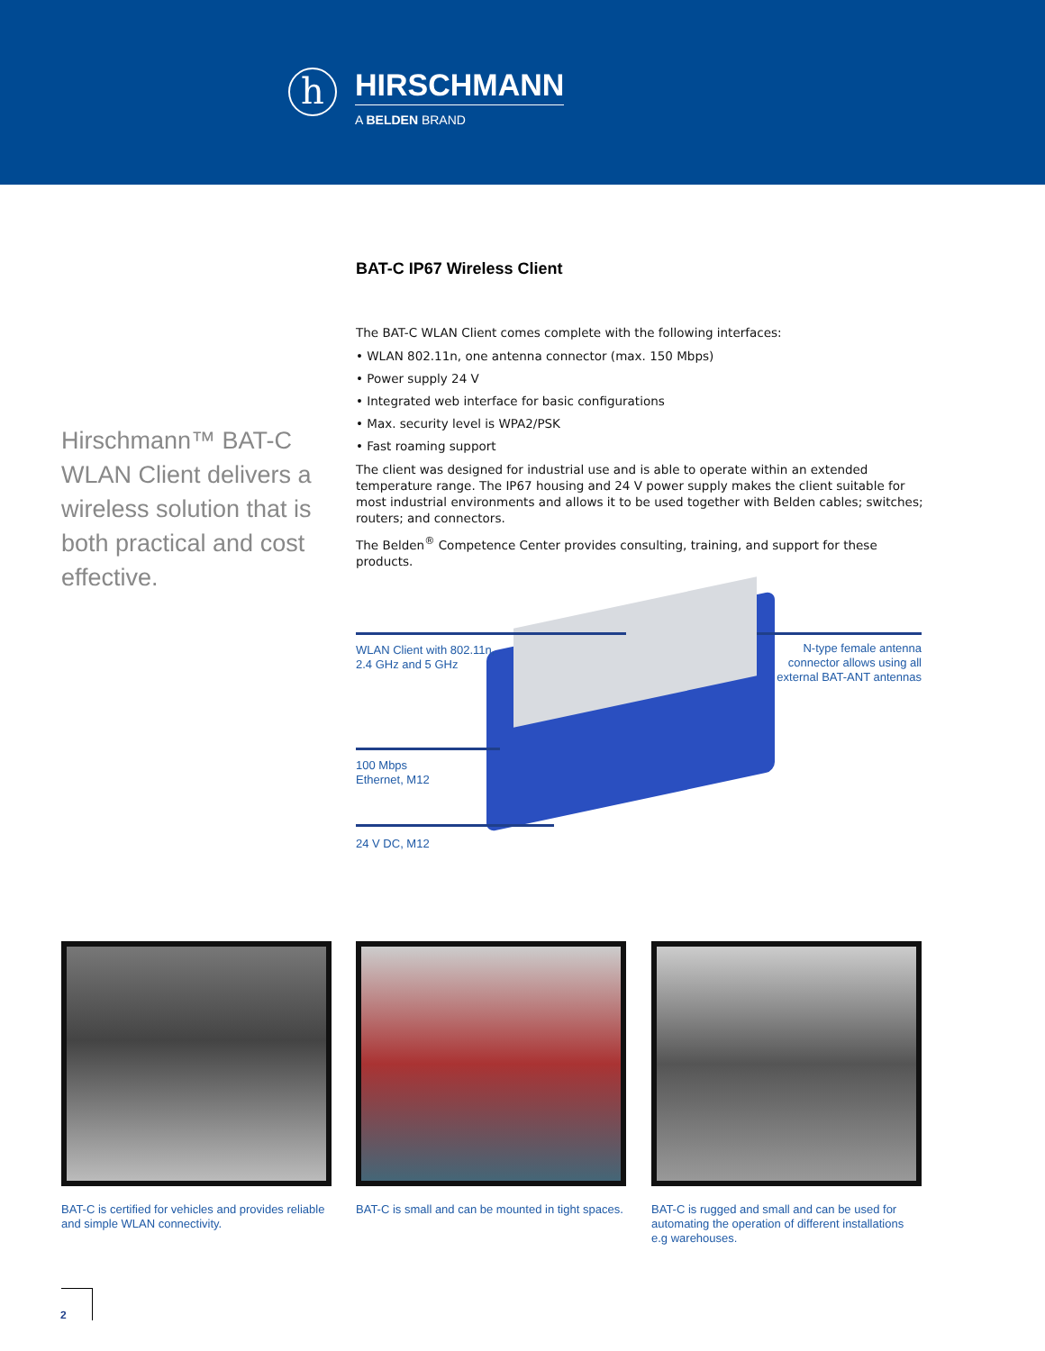h
HIRSCHMANN
A BELDEN BRAND
BAT-C IP67 Wireless Client
Hirschmann™ BAT-C WLAN Client delivers a wireless solution that is both practical and cost effective.
The BAT-C WLAN Client comes complete with the following interfaces:
• WLAN 802.11n, one antenna connector (max. 150 Mbps)
• Power supply 24 V
• Integrated web interface for basic configurations
• Max. security level is WPA2/PSK
• Fast roaming support
The client was designed for industrial use and is able to operate within an extended temperature range. The IP67 housing and 24 V power supply makes the client suitable for most industrial environments and allows it to be used together with Belden cables; switches; routers; and connectors.
The Belden<sup>®</sup> Competence Center provides consulting, training, and support for these products.
WLAN Client with 802.11n,
2.4 GHz and 5 GHz
N-type female antenna connector allows using all external BAT-ANT antennas
100 Mbps
Ethernet, M12
24 V DC, M12
BAT-C is certified for vehicles and provides reliable and simple WLAN connectivity.
BAT-C is small and can be mounted in tight spaces.
BAT-C is rugged and small and can be used for automating the operation of different installations e.g warehouses.
2